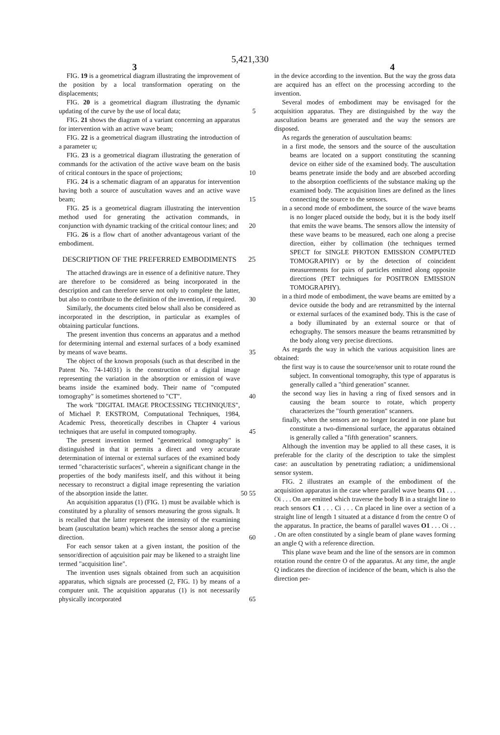5,421,330
3 4
FIG. 19 is a geometrical diagram illustrating the improvement of the position by a local transformation operating on the displacements;
FIG. 20 is a geometrical diagram illustrating the dynamic updating of the curve by the use of local data; 5
FIG. 21 shows the diagram of a variant concerning an apparatus for intervention with an active wave beam;
FIG. 22 is a geometrical diagram illustrating the introduction of a parameter u;
FIG. 23 is a geometrical diagram illustrating the generation of commands for the activation of the active wave beam on the basis of critical contours in the space of projections; 10
FIG. 24 is a schematic diagram of an apparatus for intervention having both a source of auscultation waves and an active wave beam; 15
FIG. 25 is a geometrical diagram illustrating the intervention method used for generating the activation commands, in conjunction with dynamic tracking of the critical contour lines; and 20
FIG. 26 is a flow chart of another advantageous variant of the embodiment.
DESCRIPTION OF THE PREFERRED EMBODIMENTS 25
The attached drawings are in essence of a definitive nature. They are therefore to be considered as being incorporated in the description and can therefore serve not only to complete the latter, but also to contribute to the definition of the invention, if required. 30
Similarly, the documents cited below shall also be considered as incorporated in the description, in particular as examples of obtaining particular functions.
The present invention thus concerns an apparatus and a method for determining internal and external surfaces of a body examined by means of wave beams. 35
The object of the known proposals (such as that described in the Patent No. 74-14031) is the construction of a digital image representing the variation in the absorption or emission of wave beams inside the examined body. Their name of "computed tomography" is sometimes shortened to "CT". 40
The work "DIGITAL IMAGE PROCESSING TECHNIQUES", of Michael P. EKSTROM, Computational Techniques, 1984, Academic Press, theoretically describes in Chapter 4 various techniques that are useful in computed tomography. 45
The present invention termed "geometrical tomography" is distinguished in that it permits a direct and very accurate determination of internal or external surfaces of the examined body termed "characteristic surfaces", wherein a significant change in the properties of the body manifests itself, and this without it being necessary to reconstruct a digital image representing the variation of the absorption inside the latter. 50 55
An acquisition apparatus (1) (FIG. 1) must be available which is constituted by a plurality of sensors measuring the gross signals. It is recalled that the latter represent the intensity of the examining beam (auscultation beam) which reaches the sensor along a precise direction. 60
For each sensor taken at a given instant, the position of the sensor/direction of aqcuisition pair may be likened to a straight line termed "acquisition line".
The invention uses signals obtained from such an acquisition apparatus, which signals are processed (2, FIG. 1) by means of a computer unit. The acquisition apparatus (1) is not necessarily physically incorporated 65
in the device according to the invention. But the way the gross data are acquired has an effect on the processing according to the invention.
Several modes of embodiment may be envisaged for the acquisition apparatus. They are distinguished by the way the auscultation beams are generated and the way the sensors are disposed.
As regards the generation of auscultation beams:
in a first mode, the sensors and the source of the auscultation beams are located on a support constituting the scanning device on either side of the examined body. The auscultation beams penetrate inside the body and are absorbed according to the absorption coefficients of the substance making up the examined body. The acquisition lines are defined as the lines connecting the source to the sensors.
in a second mode of embodiment, the source of the wave beams is no longer placed outside the body, but it is the body itself that emits the wave beams. The sensors allow the intensity of these wave beams to be measured, each one along a precise direction, either by collimation (the techniques termed SPECT for SINGLE PHOTON EMISSION COMPUTED TOMOGRAPHY) or by the detection of coincident measurements for pairs of particles emitted along opposite directions (PET techniques for POSITRON EMISSION TOMOGRAPHY).
in a third mode of embodiment, the wave beams are emitted by a device outside the body and are retransmitted by the internal or external surfaces of the examined body. This is the case of a body illuminated by an external source or that of echography. The sensors measure the beams retransmitted by the body along very precise directions.
As regards the way in which the various acquisition lines are obtained:
the first way is to cause the source/sensor unit to rotate round the subject. In conventional tomography, this type of apparatus is generally called a "third generation" scanner.
the second way lies in having a ring of fixed sensors and in causing the beam source to rotate, which property characterizes the "fourth generation" scanners.
finally, when the sensors are no longer located in one plane but constitute a two-dimensional surface, the apparatus obtained is generally called a "fifth generation" scanners.
Although the invention may be applied to all these cases, it is preferable for the clarity of the description to take the simplest case: an auscultation by penetrating radiation; a unidimensional sensor system.
FIG. 2 illustrates an example of the embodiment of the acquisition apparatus in the case where parallel wave beams O1 . . . Oi . . . On are emitted which traverse the body B in a straight line to reach sensors C1 . . . Ci . . . Cn placed in line over a section of a straight line of length 1 situated at a distance d from the centre O of the apparatus. In practice, the beams of parallel waves O1 . . . Oi . . . On are often constituted by a single beam of plane waves forming an angle Q with a reference direction.
This plane wave beam and the line of the sensors are in common rotation round the centre O of the apparatus. At any time, the angle Q indicates the direction of incidence of the beam, which is also the direction per-